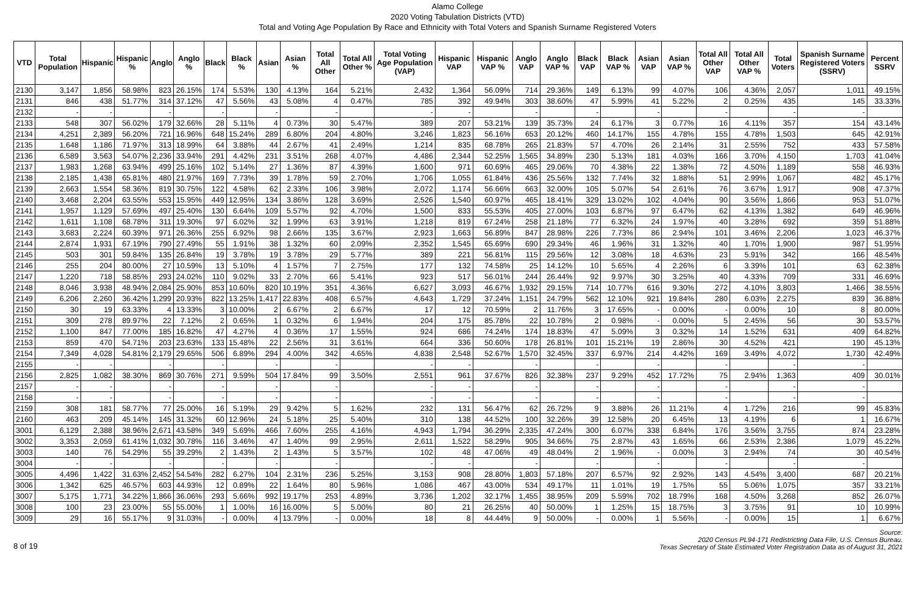Alamo College
2020 Voting Tabulation Districts (VTD)
Total and Voting Age Population By Race and Ethnicity with Total Voters and Spanish Surname Registered Voters
| VTD | Total Population | Hispanic | Hispanic % | Anglo | Anglo % | Black | Black % | Asian | Asian % | Total All Other | Total All Other % | Total Voting Age Population (VAP) | Hispanic VAP | Hispanic VAP % | Anglo VAP | Anglo VAP % | Black VAP | Black VAP % | Asian VAP | Asian VAP % | Total All Other VAP | Total All Other VAP % | Total Voters | Spanish Surname Registered Voters (SSRV) | Percent SSRV |
| --- | --- | --- | --- | --- | --- | --- | --- | --- | --- | --- | --- | --- | --- | --- | --- | --- | --- | --- | --- | --- | --- | --- | --- | --- | --- |
| 2130 | 3,147 | 1,856 | 58.98% | 823 | 26.15% | 174 | 5.53% | 130 | 4.13% | 164 | 5.21% | 2,432 | 1,364 | 56.09% | 714 | 29.36% | 149 | 6.13% | 99 | 4.07% | 106 | 4.36% | 2,057 | 1,011 | 49.15% |
| 2131 | 846 | 438 | 51.77% | 314 | 37.12% | 47 | 5.56% | 43 | 5.08% | 4 | 0.47% | 785 | 392 | 49.94% | 303 | 38.60% | 47 | 5.99% | 41 | 5.22% | 2 | 0.25% | 435 | 145 | 33.33% |
| 2132 | - | - | | - | | - | | - | | - | | - | - | | - | | - | | - | | - | | - | - | |
| 2133 | 548 | 307 | 56.02% | 179 | 32.66% | 28 | 5.11% | 4 | 0.73% | 30 | 5.47% | 389 | 207 | 53.21% | 139 | 35.73% | 24 | 6.17% | 3 | 0.77% | 16 | 4.11% | 357 | 154 | 43.14% |
| 2134 | 4,251 | 2,389 | 56.20% | 721 | 16.96% | 648 | 15.24% | 289 | 6.80% | 204 | 4.80% | 3,246 | 1,823 | 56.16% | 653 | 20.12% | 460 | 14.17% | 155 | 4.78% | 155 | 4.78% | 1,503 | 645 | 42.91% |
| 2135 | 1,648 | 1,186 | 71.97% | 313 | 18.99% | 64 | 3.88% | 44 | 2.67% | 41 | 2.49% | 1,214 | 835 | 68.78% | 265 | 21.83% | 57 | 4.70% | 26 | 2.14% | 31 | 2.55% | 752 | 433 | 57.58% |
| 2136 | 6,589 | 3,563 | 54.07% | 2,236 | 33.94% | 291 | 4.42% | 231 | 3.51% | 268 | 4.07% | 4,486 | 2,344 | 52.25% | 1,565 | 34.89% | 230 | 5.13% | 181 | 4.03% | 166 | 3.70% | 4,150 | 1,703 | 41.04% |
| 2137 | 1,983 | 1,268 | 63.94% | 499 | 25.16% | 102 | 5.14% | 27 | 1.36% | 87 | 4.39% | 1,600 | 971 | 60.69% | 465 | 29.06% | 70 | 4.38% | 22 | 1.38% | 72 | 4.50% | 1,189 | 558 | 46.93% |
| 2138 | 2,185 | 1,438 | 65.81% | 480 | 21.97% | 169 | 7.73% | 39 | 1.78% | 59 | 2.70% | 1,706 | 1,055 | 61.84% | 436 | 25.56% | 132 | 7.74% | 32 | 1.88% | 51 | 2.99% | 1,067 | 482 | 45.17% |
| 2139 | 2,663 | 1,554 | 58.36% | 819 | 30.75% | 122 | 4.58% | 62 | 2.33% | 106 | 3.98% | 2,072 | 1,174 | 56.66% | 663 | 32.00% | 105 | 5.07% | 54 | 2.61% | 76 | 3.67% | 1,917 | 908 | 47.37% |
| 2140 | 3,468 | 2,204 | 63.55% | 553 | 15.95% | 449 | 12.95% | 134 | 3.86% | 128 | 3.69% | 2,526 | 1,540 | 60.97% | 465 | 18.41% | 329 | 13.02% | 102 | 4.04% | 90 | 3.56% | 1,866 | 953 | 51.07% |
| 2141 | 1,957 | 1,129 | 57.69% | 497 | 25.40% | 130 | 6.64% | 109 | 5.57% | 92 | 4.70% | 1,500 | 833 | 55.53% | 405 | 27.00% | 103 | 6.87% | 97 | 6.47% | 62 | 4.13% | 1,382 | 649 | 46.96% |
| 2142 | 1,611 | 1,108 | 68.78% | 311 | 19.30% | 97 | 6.02% | 32 | 1.99% | 63 | 3.91% | 1,218 | 819 | 67.24% | 258 | 21.18% | 77 | 6.32% | 24 | 1.97% | 40 | 3.28% | 692 | 359 | 51.88% |
| 2143 | 3,683 | 2,224 | 60.39% | 971 | 26.36% | 255 | 6.92% | 98 | 2.66% | 135 | 3.67% | 2,923 | 1,663 | 56.89% | 847 | 28.98% | 226 | 7.73% | 86 | 2.94% | 101 | 3.46% | 2,206 | 1,023 | 46.37% |
| 2144 | 2,874 | 1,931 | 67.19% | 790 | 27.49% | 55 | 1.91% | 38 | 1.32% | 60 | 2.09% | 2,352 | 1,545 | 65.69% | 690 | 29.34% | 46 | 1.96% | 31 | 1.32% | 40 | 1.70% | 1,900 | 987 | 51.95% |
| 2145 | 503 | 301 | 59.84% | 135 | 26.84% | 19 | 3.78% | 19 | 3.78% | 29 | 5.77% | 389 | 221 | 56.81% | 115 | 29.56% | 12 | 3.08% | 18 | 4.63% | 23 | 5.91% | 342 | 166 | 48.54% |
| 2146 | 255 | 204 | 80.00% | 27 | 10.59% | 13 | 5.10% | 4 | 1.57% | 7 | 2.75% | 177 | 132 | 74.58% | 25 | 14.12% | 10 | 5.65% | 4 | 2.26% | 6 | 3.39% | 101 | 63 | 62.38% |
| 2147 | 1,220 | 718 | 58.85% | 293 | 24.02% | 110 | 9.02% | 33 | 2.70% | 66 | 5.41% | 923 | 517 | 56.01% | 244 | 26.44% | 92 | 9.97% | 30 | 3.25% | 40 | 4.33% | 709 | 331 | 46.69% |
| 2148 | 8,046 | 3,938 | 48.94% | 2,084 | 25.90% | 853 | 10.60% | 820 | 10.19% | 351 | 4.36% | 6,627 | 3,093 | 46.67% | 1,932 | 29.15% | 714 | 10.77% | 616 | 9.30% | 272 | 4.10% | 3,803 | 1,466 | 38.55% |
| 2149 | 6,206 | 2,260 | 36.42% | 1,299 | 20.93% | 822 | 13.25% | 1,417 | 22.83% | 408 | 6.57% | 4,643 | 1,729 | 37.24% | 1,151 | 24.79% | 562 | 12.10% | 921 | 19.84% | 280 | 6.03% | 2,275 | 839 | 36.88% |
| 2150 | 30 | 19 | 63.33% | 4 | 13.33% | 3 | 10.00% | 2 | 6.67% | 2 | 6.67% | 17 | 12 | 70.59% | 2 | 11.76% | 3 | 17.65% | - | 0.00% | - | 0.00% | 10 | 8 | 80.00% |
| 2151 | 309 | 278 | 89.97% | 22 | 7.12% | 2 | 0.65% | 1 | 0.32% | 6 | 1.94% | 204 | 175 | 85.78% | 22 | 10.78% | 2 | 0.98% | - | 0.00% | 5 | 2.45% | 56 | 30 | 53.57% |
| 2152 | 1,100 | 847 | 77.00% | 185 | 16.82% | 47 | 4.27% | 4 | 0.36% | 17 | 1.55% | 924 | 686 | 74.24% | 174 | 18.83% | 47 | 5.09% | 3 | 0.32% | 14 | 1.52% | 631 | 409 | 64.82% |
| 2153 | 859 | 470 | 54.71% | 203 | 23.63% | 133 | 15.48% | 22 | 2.56% | 31 | 3.61% | 664 | 336 | 50.60% | 178 | 26.81% | 101 | 15.21% | 19 | 2.86% | 30 | 4.52% | 421 | 190 | 45.13% |
| 2154 | 7,349 | 4,028 | 54.81% | 2,179 | 29.65% | 506 | 6.89% | 294 | 4.00% | 342 | 4.65% | 4,838 | 2,548 | 52.67% | 1,570 | 32.45% | 337 | 6.97% | 214 | 4.42% | 169 | 3.49% | 4,072 | 1,730 | 42.49% |
| 2155 | - | - | | - | | - | | - | | - | | - | - | | - | | - | | - | | - | | - | - | |
| 2156 | 2,825 | 1,082 | 38.30% | 869 | 30.76% | 271 | 9.59% | 504 | 17.84% | 99 | 3.50% | 2,551 | 961 | 37.67% | 826 | 32.38% | 237 | 9.29% | 452 | 17.72% | 75 | 2.94% | 1,363 | 409 | 30.01% |
| 2157 | - | - | | - | | - | | - | | - | | - | - | | - | | - | | - | | - | | - | - | |
| 2158 | - | - | | - | | - | | - | | - | | - | - | | - | | - | | - | | - | | - | - | |
| 2159 | 308 | 181 | 58.77% | 77 | 25.00% | 16 | 5.19% | 29 | 9.42% | 5 | 1.62% | 232 | 131 | 56.47% | 62 | 26.72% | 9 | 3.88% | 26 | 11.21% | 4 | 1.72% | 216 | 99 | 45.83% |
| 2160 | 463 | 209 | 45.14% | 145 | 31.32% | 60 | 12.96% | 24 | 5.18% | 25 | 5.40% | 310 | 138 | 44.52% | 100 | 32.26% | 39 | 12.58% | 20 | 6.45% | 13 | 4.19% | 6 | 1 | 16.67% |
| 3001 | 6,129 | 2,388 | 38.96% | 2,671 | 43.58% | 349 | 5.69% | 466 | 7.60% | 255 | 4.16% | 4,943 | 1,794 | 36.29% | 2,335 | 47.24% | 300 | 6.07% | 338 | 6.84% | 176 | 3.56% | 3,755 | 874 | 23.28% |
| 3002 | 3,353 | 2,059 | 61.41% | 1,032 | 30.78% | 116 | 3.46% | 47 | 1.40% | 99 | 2.95% | 2,611 | 1,522 | 58.29% | 905 | 34.66% | 75 | 2.87% | 43 | 1.65% | 66 | 2.53% | 2,386 | 1,079 | 45.22% |
| 3003 | 140 | 76 | 54.29% | 55 | 39.29% | 2 | 1.43% | 2 | 1.43% | 5 | 3.57% | 102 | 48 | 47.06% | 49 | 48.04% | 2 | 1.96% | - | 0.00% | 3 | 2.94% | 74 | 30 | 40.54% |
| 3004 | - | - | | - | | - | | - | | - | | - | - | | - | | - | | - | | - | | - | - | |
| 3005 | 4,496 | 1,422 | 31.63% | 2,452 | 54.54% | 282 | 6.27% | 104 | 2.31% | 236 | 5.25% | 3,153 | 908 | 28.80% | 1,803 | 57.18% | 207 | 6.57% | 92 | 2.92% | 143 | 4.54% | 3,400 | 687 | 20.21% |
| 3006 | 1,342 | 625 | 46.57% | 603 | 44.93% | 12 | 0.89% | 22 | 1.64% | 80 | 5.96% | 1,086 | 467 | 43.00% | 534 | 49.17% | 11 | 1.01% | 19 | 1.75% | 55 | 5.06% | 1,075 | 357 | 33.21% |
| 3007 | 5,175 | 1,771 | 34.22% | 1,866 | 36.06% | 293 | 5.66% | 992 | 19.17% | 253 | 4.89% | 3,736 | 1,202 | 32.17% | 1,455 | 38.95% | 209 | 5.59% | 702 | 18.79% | 168 | 4.50% | 3,268 | 852 | 26.07% |
| 3008 | 100 | 23 | 23.00% | 55 | 55.00% | 1 | 1.00% | 16 | 16.00% | 5 | 5.00% | 80 | 21 | 26.25% | 40 | 50.00% | 1 | 1.25% | 15 | 18.75% | 3 | 3.75% | 91 | 10 | 10.99% |
| 3009 | 29 | 16 | 55.17% | 9 | 31.03% | - | 0.00% | 4 | 13.79% | - | 0.00% | 18 | 8 | 44.44% | 9 | 50.00% | - | 0.00% | 1 | 5.56% | - | 0.00% | 15 | 1 | 6.67% |
8 of 19 Source:
2020 Census PL94-171 Redistricting Data File, U.S. Census Bureau.
Texas Secretary of State Estimated Voter Registration Data as of August 31, 2021